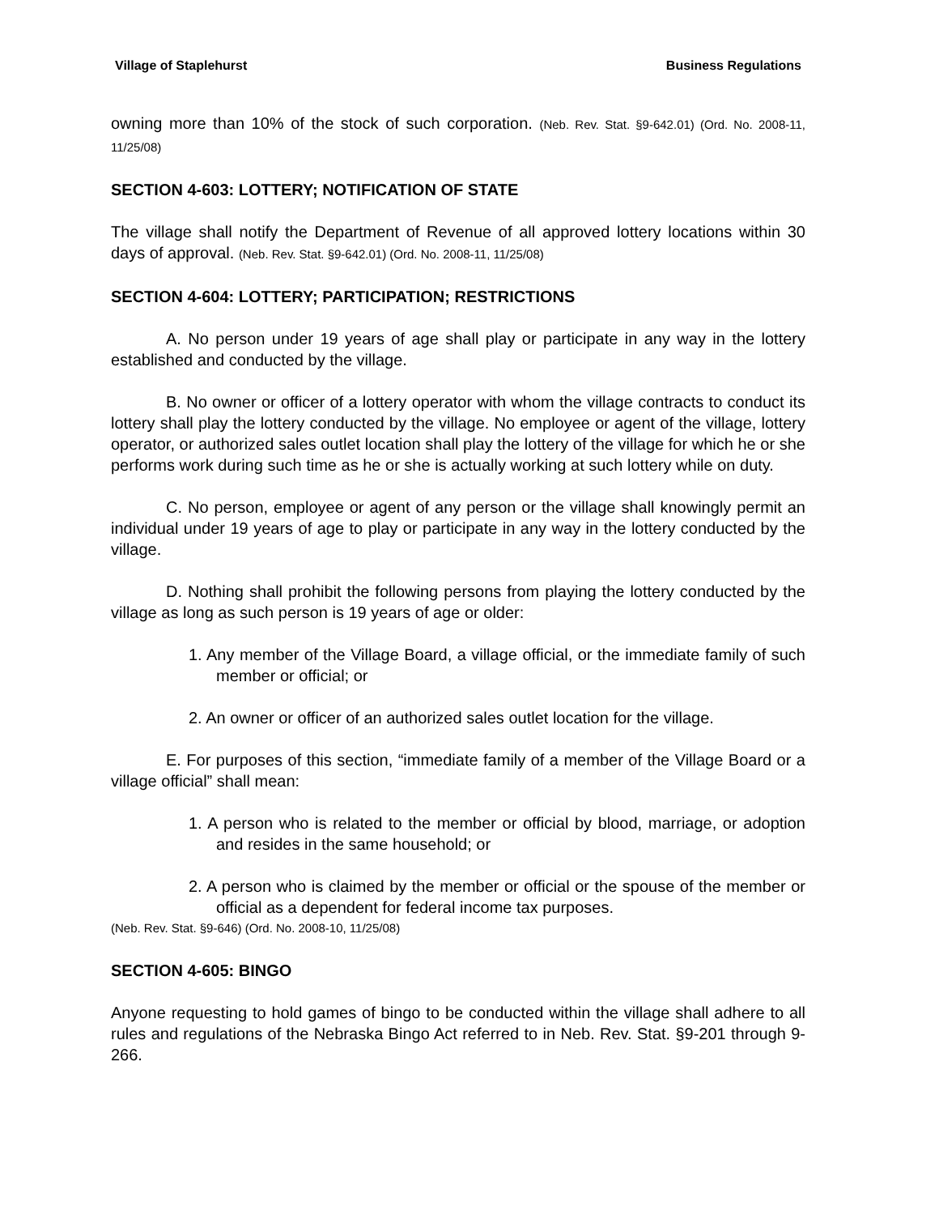Village of Staplehurst Business Regulations
owning more than 10% of the stock of such corporation. (Neb. Rev. Stat. §9-642.01) (Ord. No. 2008-11, 11/25/08)
SECTION 4-603: LOTTERY; NOTIFICATION OF STATE
The village shall notify the Department of Revenue of all approved lottery locations within 30 days of approval. (Neb. Rev. Stat. §9-642.01) (Ord. No. 2008-11, 11/25/08)
SECTION 4-604: LOTTERY; PARTICIPATION; RESTRICTIONS
A. No person under 19 years of age shall play or participate in any way in the lottery established and conducted by the village.
B. No owner or officer of a lottery operator with whom the village contracts to conduct its lottery shall play the lottery conducted by the village. No employee or agent of the village, lottery operator, or authorized sales outlet location shall play the lottery of the village for which he or she performs work during such time as he or she is actually working at such lottery while on duty.
C. No person, employee or agent of any person or the village shall knowingly permit an individual under 19 years of age to play or participate in any way in the lottery conducted by the village.
D. Nothing shall prohibit the following persons from playing the lottery conducted by the village as long as such person is 19 years of age or older:
1. Any member of the Village Board, a village official, or the immediate family of such member or official; or
2. An owner or officer of an authorized sales outlet location for the village.
E. For purposes of this section, “immediate family of a member of the Village Board or a village official” shall mean:
1. A person who is related to the member or official by blood, marriage, or adoption and resides in the same household; or
2. A person who is claimed by the member or official or the spouse of the member or official as a dependent for federal income tax purposes.
(Neb. Rev. Stat. §9-646) (Ord. No. 2008-10, 11/25/08)
SECTION 4-605: BINGO
Anyone requesting to hold games of bingo to be conducted within the village shall adhere to all rules and regulations of the Nebraska Bingo Act referred to in Neb. Rev. Stat. §9-201 through 9-266.